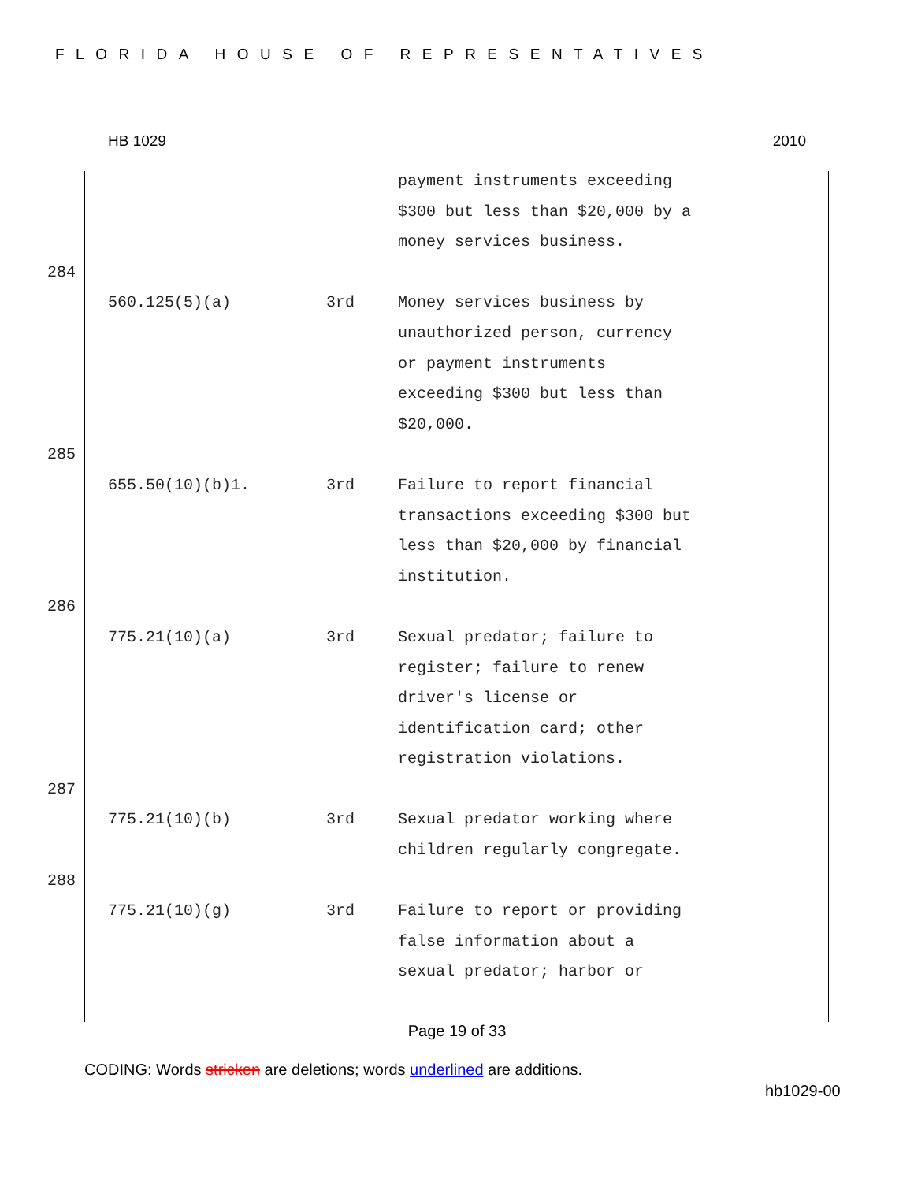FLORIDA HOUSE OF REPRESENTATIVES
HB 1029 2010
| | | | payment instruments exceeding $300 but less than $20,000 by a money services business. |
| 284 | | | |
| | 560.125(5)(a) | 3rd | Money services business by unauthorized person, currency or payment instruments exceeding $300 but less than $20,000. |
| 285 | | | |
| | 655.50(10)(b)1. | 3rd | Failure to report financial transactions exceeding $300 but less than $20,000 by financial institution. |
| 286 | | | |
| | 775.21(10)(a) | 3rd | Sexual predator; failure to register; failure to renew driver's license or identification card; other registration violations. |
| 287 | | | |
| | 775.21(10)(b) | 3rd | Sexual predator working where children regularly congregate. |
| 288 | | | |
| | 775.21(10)(g) | 3rd | Failure to report or providing false information about a sexual predator; harbor or |
Page 19 of 33
CODING: Words stricken are deletions; words underlined are additions.
hb1029-00